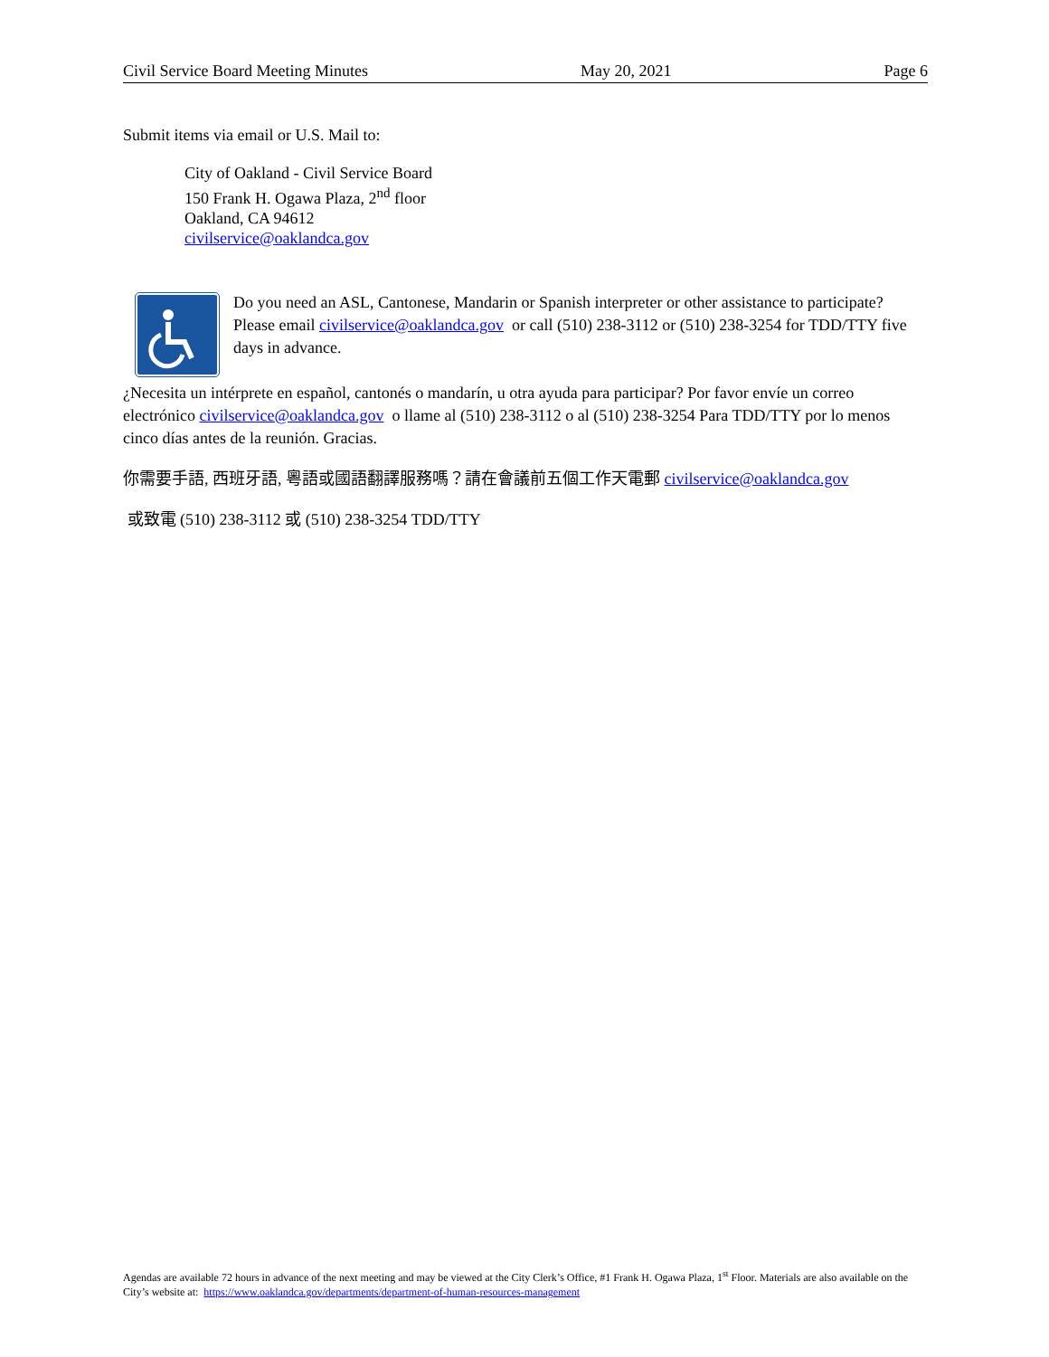Civil Service Board Meeting Minutes May 20, 2021 Page 6
Submit items via email or U.S. Mail to:
City of Oakland - Civil Service Board
150 Frank H. Ogawa Plaza, 2<sup>nd</sup> floor
Oakland, CA 94612
civilservice@oaklandca.gov
Do you need an ASL, Cantonese, Mandarin or Spanish interpreter or other assistance to participate? Please email civilservice@oaklandca.gov or call (510) 238-3112 or (510) 238-3254 for TDD/TTY five days in advance.
¿Necesita un intérprete en español, cantonés o mandarín, u otra ayuda para participar? Por favor envíe un correo electrónico civilservice@oaklandca.gov o llame al (510) 238-3112 o al (510) 238-3254 Para TDD/TTY por lo menos cinco días antes de la reunión. Gracias.
你需要手語, 西班牙語, 粵語或國語翻譯服務嗎？請在會議前五個工作天電郵 civilservice@oaklandca.gov
或致電 (510) 238-3112 或 (510) 238-3254 TDD/TTY
Agendas are available 72 hours in advance of the next meeting and may be viewed at the City Clerk’s Office, #1 Frank H. Ogawa Plaza, 1<sup>st</sup> Floor. Materials are also available on the City’s website at: https://www.oaklandca.gov/departments/department-of-human-resources-management